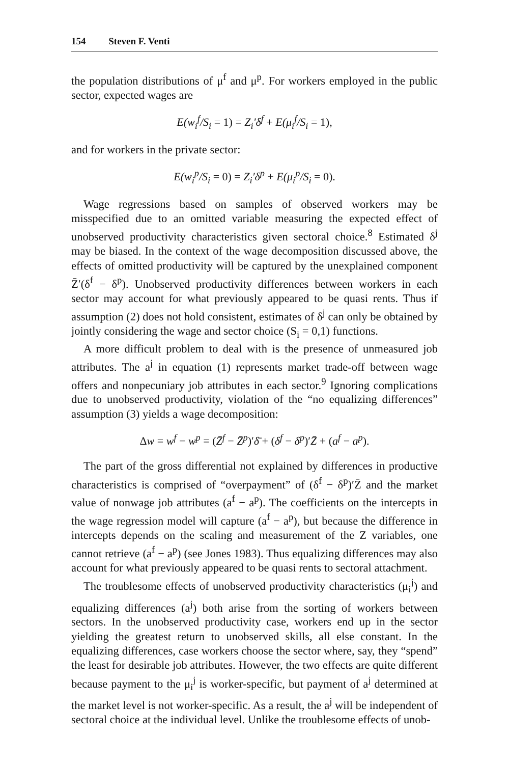154 Steven F. Venti
the population distributions of μ<sup>f</sup> and μ<sup>p</sup>. For workers employed in the public sector, expected wages are
E(w<sub>i</sub><sup>f</sup>/S<sub>i</sub> = 1) = Z<sub>i</sub>′δ<sup>f</sup> + E(μ<sub>i</sub><sup>f</sup>/S<sub>i</sub> = 1),
and for workers in the private sector:
E(w<sub>i</sub><sup>p</sup>/S<sub>i</sub> = 0) = Z<sub>i</sub>′δ<sup>p</sup> + E(μ<sub>i</sub><sup>p</sup>/S<sub>i</sub> = 0).
Wage regressions based on samples of observed workers may be misspecified due to an omitted variable measuring the expected effect of unobserved productivity characteristics given sectoral choice.<sup>8</sup> Estimated δ<sup>j</sup> may be biased. In the context of the wage decomposition discussed above, the effects of omitted productivity will be captured by the unexplained component Z̄′(δ<sup>f</sup> − δ<sup>p</sup>). Unobserved productivity differences between workers in each sector may account for what previously appeared to be quasi rents. Thus if assumption (2) does not hold consistent, estimates of δ<sup>j</sup> can only be obtained by jointly considering the wage and sector choice (S<sub>i</sub> = 0,1) functions.
A more difficult problem to deal with is the presence of unmeasured job attributes. The a<sup>j</sup> in equation (1) represents market trade-off between wage offers and nonpecuniary job attributes in each sector.<sup>9</sup> Ignoring complications due to unobserved productivity, violation of the “no equalizing differences” assumption (3) yields a wage decomposition:
Δw = w<sup>f</sup> − w<sup>p</sup> = (Z̄<sup>f</sup> − Z̄<sup>p</sup>)′δ̄ + (δ<sup>f</sup> − δ<sup>p</sup>)′Z̄ + (a<sup>f</sup> − a<sup>p</sup>).
The part of the gross differential not explained by differences in productive characteristics is comprised of “overpayment” of (δ<sup>f</sup> − δ<sup>p</sup>)′Z̄ and the market value of nonwage job attributes (a<sup>f</sup> − a<sup>p</sup>). The coefficients on the intercepts in the wage regression model will capture (a<sup>f</sup> − a<sup>p</sup>), but because the difference in intercepts depends on the scaling and measurement of the Z variables, one cannot retrieve (a<sup>f</sup> − a<sup>p</sup>) (see Jones 1983). Thus equalizing differences may also account for what previously appeared to be quasi rents to sectoral attachment.
The troublesome effects of unobserved productivity characteristics (μ<sub>i</sub><sup>j</sup>) and equalizing differences (a<sup>j</sup>) both arise from the sorting of workers between sectors. In the unobserved productivity case, workers end up in the sector yielding the greatest return to unobserved skills, all else constant. In the equalizing differences, case workers choose the sector where, say, they “spend” the least for desirable job attributes. However, the two effects are quite different because payment to the μ<sub>i</sub><sup>j</sup> is worker-specific, but payment of a<sup>j</sup> determined at the market level is not worker-specific. As a result, the a<sup>j</sup> will be independent of sectoral choice at the individual level. Unlike the troublesome effects of unob-